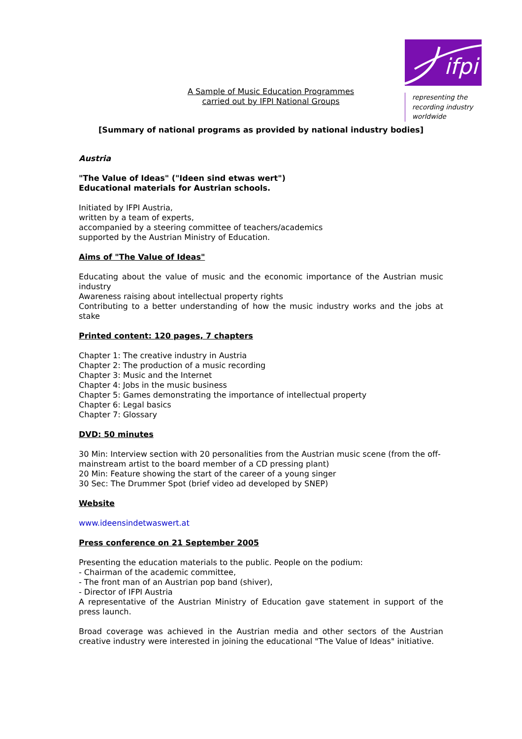ifpi
representing the
recording industry
worldwide
A Sample of Music Education Programmes
carried out by IFPI National Groups
[Summary of national programs as provided by national industry bodies]
Austria
"The Value of Ideas" ("Ideen sind etwas wert")
Educational materials for Austrian schools.
Initiated by IFPI Austria,
written by a team of experts,
accompanied by a steering committee of teachers/academics
supported by the Austrian Ministry of Education.
Aims of "The Value of Ideas"
Educating about the value of music and the economic importance of the Austrian music industry
Awareness raising about intellectual property rights
Contributing to a better understanding of how the music industry works and the jobs at stake
Printed content: 120 pages, 7 chapters
Chapter 1: The creative industry in Austria
Chapter 2: The production of a music recording
Chapter 3: Music and the Internet
Chapter 4: Jobs in the music business
Chapter 5: Games demonstrating the importance of intellectual property
Chapter 6: Legal basics
Chapter 7: Glossary
DVD: 50 minutes
30 Min: Interview section with 20 personalities from the Austrian music scene (from the off-mainstream artist to the board member of a CD pressing plant)
20 Min: Feature showing the start of the career of a young singer
30 Sec: The Drummer Spot (brief video ad developed by SNEP)
Website
www.ideensindetwaswert.at
Press conference on 21 September 2005
Presenting the education materials to the public. People on the podium:
- Chairman of the academic committee,
- The front man of an Austrian pop band (shiver),
- Director of IFPI Austria
A representative of the Austrian Ministry of Education gave statement in support of the press launch.
Broad coverage was achieved in the Austrian media and other sectors of the Austrian creative industry were interested in joining the educational "The Value of Ideas" initiative.